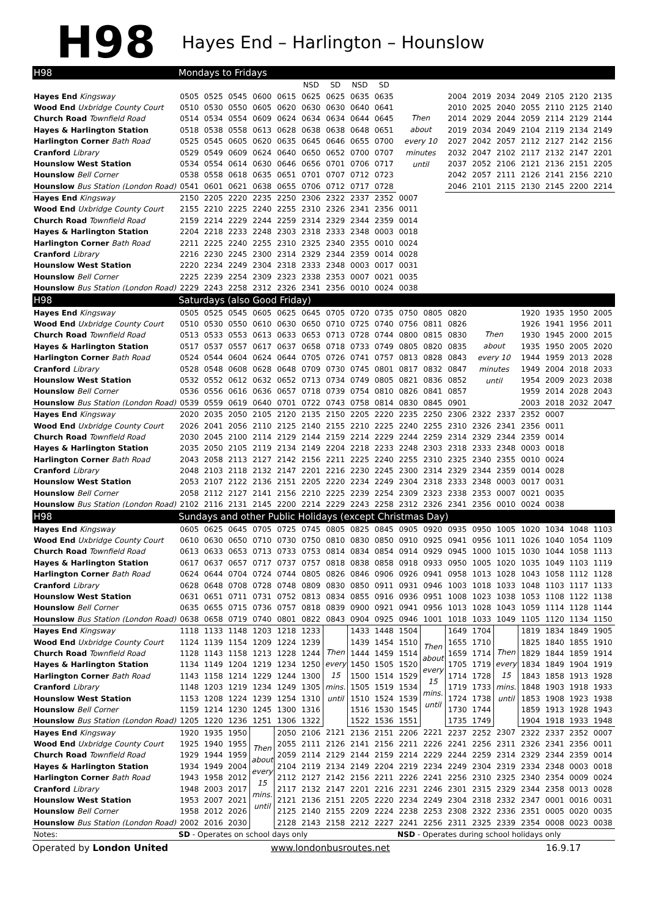H98 Hayes End – Harlington – Hounslow
| H98 | Mondays to Fridays | | | | | | | | | | | | | | | | | |
| | | | | | | NSD | SD | NSD | SD | | | | | | | | | |
| Hayes End Kingsway | 0505 | 0525 | 0545 | 0600 | 0615 | 0625 | 0625 | 0635 | 0635 | Then about every 10 minutes until | | 2004 | 2019 | 2034 | 2049 | 2105 | 2120 | 2135 |
| Wood End Uxbridge County Court | 0510 | 0530 | 0550 | 0605 | 0620 | 0630 | 0630 | 0640 | 0641 | | | 2010 | 2025 | 2040 | 2055 | 2110 | 2125 | 2140 |
| Church Road Townfield Road | 0514 | 0534 | 0554 | 0609 | 0624 | 0634 | 0634 | 0644 | 0645 | | | 2014 | 2029 | 2044 | 2059 | 2114 | 2129 | 2144 |
| Hayes & Harlington Station | 0518 | 0538 | 0558 | 0613 | 0628 | 0638 | 0638 | 0648 | 0651 | | | 2019 | 2034 | 2049 | 2104 | 2119 | 2134 | 2149 |
| Harlington Corner Bath Road | 0525 | 0545 | 0605 | 0620 | 0635 | 0645 | 0646 | 0655 | 0700 | | | 2027 | 2042 | 2057 | 2112 | 2127 | 2142 | 2156 |
| Cranford Library | 0529 | 0549 | 0609 | 0624 | 0640 | 0650 | 0652 | 0700 | 0707 | | | 2032 | 2047 | 2102 | 2117 | 2132 | 2147 | 2201 |
| Hounslow West Station | 0534 | 0554 | 0614 | 0630 | 0646 | 0656 | 0701 | 0706 | 0717 | | | 2037 | 2052 | 2106 | 2121 | 2136 | 2151 | 2205 |
| Hounslow Bell Corner | 0538 | 0558 | 0618 | 0635 | 0651 | 0701 | 0707 | 0712 | 0723 | | | 2042 | 2057 | 2111 | 2126 | 2141 | 2156 | 2210 |
| Hounslow Bus Station (London Road) | 0541 | 0601 | 0621 | 0638 | 0655 | 0706 | 0712 | 0717 | 0728 | | | 2046 | 2101 | 2115 | 2130 | 2145 | 2200 | 2214 |
| Hayes End Kingsway | 2150 | 2205 | 2220 | 2235 | 2250 | 2306 | 2322 | 2337 | 2352 | 0007 | | | | | | | | |
| Wood End Uxbridge County Court | 2155 | 2210 | 2225 | 2240 | 2255 | 2310 | 2326 | 2341 | 2356 | 0011 | | | | | | | | |
| Church Road Townfield Road | 2159 | 2214 | 2229 | 2244 | 2259 | 2314 | 2329 | 2344 | 2359 | 0014 | | | | | | | | |
| Hayes & Harlington Station | 2204 | 2218 | 2233 | 2248 | 2303 | 2318 | 2333 | 2348 | 0003 | 0018 | | | | | | | | |
| Harlington Corner Bath Road | 2211 | 2225 | 2240 | 2255 | 2310 | 2325 | 2340 | 2355 | 0010 | 0024 | | | | | | | | |
| Cranford Library | 2216 | 2230 | 2245 | 2300 | 2314 | 2329 | 2344 | 2359 | 0014 | 0028 | | | | | | | | |
| Hounslow West Station | 2220 | 2234 | 2249 | 2304 | 2318 | 2333 | 2348 | 0003 | 0017 | 0031 | | | | | | | | |
| Hounslow Bell Corner | 2225 | 2239 | 2254 | 2309 | 2323 | 2338 | 2353 | 0007 | 0021 | 0035 | | | | | | | | |
| Hounslow Bus Station (London Road) | 2229 | 2243 | 2258 | 2312 | 2326 | 2341 | 2356 | 0010 | 0024 | 0038 | | | | | | | | |
| H98 | Saturdays (also Good Friday) | | | | | | | | | | | | | | | | | |
| Hayes End Kingsway | 0505 | 0525 | 0545 | 0605 | 0625 | 0645 | 0705 | 0720 | 0735 | 0750 | 0805 | 0820 | Then about every 10 minutes until | | 1920 | 1935 | 1950 | 2005 |
| Wood End Uxbridge County Court | 0510 | 0530 | 0550 | 0610 | 0630 | 0650 | 0710 | 0725 | 0740 | 0756 | 0811 | 0826 | | | 1926 | 1941 | 1956 | 2011 |
| Church Road Townfield Road | 0513 | 0533 | 0553 | 0613 | 0633 | 0653 | 0713 | 0728 | 0744 | 0800 | 0815 | 0830 | | | 1930 | 1945 | 2000 | 2015 |
| Hayes & Harlington Station | 0517 | 0537 | 0557 | 0617 | 0637 | 0658 | 0718 | 0733 | 0749 | 0805 | 0820 | 0835 | | | 1935 | 1950 | 2005 | 2020 |
| Harlington Corner Bath Road | 0524 | 0544 | 0604 | 0624 | 0644 | 0705 | 0726 | 0741 | 0757 | 0813 | 0828 | 0843 | | | 1944 | 1959 | 2013 | 2028 |
| Cranford Library | 0528 | 0548 | 0608 | 0628 | 0648 | 0709 | 0730 | 0745 | 0801 | 0817 | 0832 | 0847 | | | 1949 | 2004 | 2018 | 2033 |
| Hounslow West Station | 0532 | 0552 | 0612 | 0632 | 0652 | 0713 | 0734 | 0749 | 0805 | 0821 | 0836 | 0852 | | | 1954 | 2009 | 2023 | 2038 |
| Hounslow Bell Corner | 0536 | 0556 | 0616 | 0636 | 0657 | 0718 | 0739 | 0754 | 0810 | 0826 | 0841 | 0857 | | | 1959 | 2014 | 2028 | 2043 |
| Hounslow Bus Station (London Road) | 0539 | 0559 | 0619 | 0640 | 0701 | 0722 | 0743 | 0758 | 0814 | 0830 | 0845 | 0901 | | | 2003 | 2018 | 2032 | 2047 |
| Hayes End Kingsway | 2020 | 2035 | 2050 | 2105 | 2120 | 2135 | 2150 | 2205 | 2220 | 2235 | 2250 | 2306 | 2322 | 2337 | 2352 | 0007 | | |
| Wood End Uxbridge County Court | 2026 | 2041 | 2056 | 2110 | 2125 | 2140 | 2155 | 2210 | 2225 | 2240 | 2255 | 2310 | 2326 | 2341 | 2356 | 0011 | | |
| Church Road Townfield Road | 2030 | 2045 | 2100 | 2114 | 2129 | 2144 | 2159 | 2214 | 2229 | 2244 | 2259 | 2314 | 2329 | 2344 | 2359 | 0014 | | |
| Hayes & Harlington Station | 2035 | 2050 | 2105 | 2119 | 2134 | 2149 | 2204 | 2218 | 2233 | 2248 | 2303 | 2318 | 2333 | 2348 | 0003 | 0018 | | |
| Harlington Corner Bath Road | 2043 | 2058 | 2113 | 2127 | 2142 | 2156 | 2211 | 2225 | 2240 | 2255 | 2310 | 2325 | 2340 | 2355 | 0010 | 0024 | | |
| Cranford Library | 2048 | 2103 | 2118 | 2132 | 2147 | 2201 | 2216 | 2230 | 2245 | 2300 | 2314 | 2329 | 2344 | 2359 | 0014 | 0028 | | |
| Hounslow West Station | 2053 | 2107 | 2122 | 2136 | 2151 | 2205 | 2220 | 2234 | 2249 | 2304 | 2318 | 2333 | 2348 | 0003 | 0017 | 0031 | | |
| Hounslow Bell Corner | 2058 | 2112 | 2127 | 2141 | 2156 | 2210 | 2225 | 2239 | 2254 | 2309 | 2323 | 2338 | 2353 | 0007 | 0021 | 0035 | | |
| Hounslow Bus Station (London Road) | 2102 | 2116 | 2131 | 2145 | 2200 | 2214 | 2229 | 2243 | 2258 | 2312 | 2326 | 2341 | 2356 | 0010 | 0024 | 0038 | | |
| H98 | Sundays and other Public Holidays (except Christmas Day) | | | | | | | | | | | | | | | | | |
| Hayes End Kingsway | 0605 | 0625 | 0645 | 0705 | 0725 | 0745 | 0805 | 0825 | 0845 | 0905 | 0920 | 0935 | 0950 | 1005 | 1020 | 1034 | 1048 | 1103 |
| Wood End Uxbridge County Court | 0610 | 0630 | 0650 | 0710 | 0730 | 0750 | 0810 | 0830 | 0850 | 0910 | 0925 | 0941 | 0956 | 1011 | 1026 | 1040 | 1054 | 1109 |
| Church Road Townfield Road | 0613 | 0633 | 0653 | 0713 | 0733 | 0753 | 0814 | 0834 | 0854 | 0914 | 0929 | 0945 | 1000 | 1015 | 1030 | 1044 | 1058 | 1113 |
| Hayes & Harlington Station | 0617 | 0637 | 0657 | 0717 | 0737 | 0757 | 0818 | 0838 | 0858 | 0918 | 0933 | 0950 | 1005 | 1020 | 1035 | 1049 | 1103 | 1119 |
| Harlington Corner Bath Road | 0624 | 0644 | 0704 | 0724 | 0744 | 0805 | 0826 | 0846 | 0906 | 0926 | 0941 | 0958 | 1013 | 1028 | 1043 | 1058 | 1112 | 1128 |
| Cranford Library | 0628 | 0648 | 0708 | 0728 | 0748 | 0809 | 0830 | 0850 | 0911 | 0931 | 0946 | 1003 | 1018 | 1033 | 1048 | 1103 | 1117 | 1133 |
| Hounslow West Station | 0631 | 0651 | 0711 | 0731 | 0752 | 0813 | 0834 | 0855 | 0916 | 0936 | 0951 | 1008 | 1023 | 1038 | 1053 | 1108 | 1122 | 1138 |
| Hounslow Bell Corner | 0635 | 0655 | 0715 | 0736 | 0757 | 0818 | 0839 | 0900 | 0921 | 0941 | 0956 | 1013 | 1028 | 1043 | 1059 | 1114 | 1128 | 1144 |
| Hounslow Bus Station (London Road) | 0638 | 0658 | 0719 | 0740 | 0801 | 0822 | 0843 | 0904 | 0925 | 0946 | 1001 | 1018 | 1033 | 1049 | 1105 | 1120 | 1134 | 1150 |
| Hayes End Kingsway | 1118 | 1133 | 1148 | 1203 | 1218 | 1233 | Then every 15 mins. until | 1433 | 1448 | 1504 | Then about every 15 mins. until | 1649 | 1704 | Then every 15 mins. until | 1819 | 1834 | 1849 | 1905 |
| Wood End Uxbridge County Court | 1124 | 1139 | 1154 | 1209 | 1224 | 1239 | | 1439 | 1454 | 1510 | | 1655 | 1710 | | 1825 | 1840 | 1855 | 1910 |
| Church Road Townfield Road | 1128 | 1143 | 1158 | 1213 | 1228 | 1244 | | 1444 | 1459 | 1514 | | 1659 | 1714 | | 1829 | 1844 | 1859 | 1914 |
| Hayes & Harlington Station | 1134 | 1149 | 1204 | 1219 | 1234 | 1250 | | 1450 | 1505 | 1520 | | 1705 | 1719 | | 1834 | 1849 | 1904 | 1919 |
| Harlington Corner Bath Road | 1143 | 1158 | 1214 | 1229 | 1244 | 1300 | | 1500 | 1514 | 1529 | | 1714 | 1728 | | 1843 | 1858 | 1913 | 1928 |
| Cranford Library | 1148 | 1203 | 1219 | 1234 | 1249 | 1305 | | 1505 | 1519 | 1534 | | 1719 | 1733 | | 1848 | 1903 | 1918 | 1933 |
| Hounslow West Station | 1153 | 1208 | 1224 | 1239 | 1254 | 1310 | | 1510 | 1524 | 1539 | | 1724 | 1738 | | 1853 | 1908 | 1923 | 1938 |
| Hounslow Bell Corner | 1159 | 1214 | 1230 | 1245 | 1300 | 1316 | | 1516 | 1530 | 1545 | | 1730 | 1744 | | 1859 | 1913 | 1928 | 1943 |
| Hounslow Bus Station (London Road) | 1205 | 1220 | 1236 | 1251 | 1306 | 1322 | | 1522 | 1536 | 1551 | | 1735 | 1749 | | 1904 | 1918 | 1933 | 1948 |
| Hayes End Kingsway | 1920 | 1935 | 1950 | Then about every 15 mins. until | 2050 | 2106 | 2121 | 2136 | 2151 | 2206 | 2221 | 2237 | 2252 | 2307 | 2322 | 2337 | 2352 | 0007 |
| Wood End Uxbridge County Court | 1925 | 1940 | 1955 | | 2055 | 2111 | 2126 | 2141 | 2156 | 2211 | 2226 | 2241 | 2256 | 2311 | 2326 | 2341 | 2356 | 0011 |
| Church Road Townfield Road | 1929 | 1944 | 1959 | | 2059 | 2114 | 2129 | 2144 | 2159 | 2214 | 2229 | 2244 | 2259 | 2314 | 2329 | 2344 | 2359 | 0014 |
| Hayes & Harlington Station | 1934 | 1949 | 2004 | | 2104 | 2119 | 2134 | 2149 | 2204 | 2219 | 2234 | 2249 | 2304 | 2319 | 2334 | 2348 | 0003 | 0018 |
| Harlington Corner Bath Road | 1943 | 1958 | 2012 | | 2112 | 2127 | 2142 | 2156 | 2211 | 2226 | 2241 | 2256 | 2310 | 2325 | 2340 | 2354 | 0009 | 0024 |
| Cranford Library | 1948 | 2003 | 2017 | | 2117 | 2132 | 2147 | 2201 | 2216 | 2231 | 2246 | 2301 | 2315 | 2329 | 2344 | 2358 | 0013 | 0028 |
| Hounslow West Station | 1953 | 2007 | 2021 | | 2121 | 2136 | 2151 | 2205 | 2220 | 2234 | 2249 | 2304 | 2318 | 2332 | 2347 | 0001 | 0016 | 0031 |
| Hounslow Bell Corner | 1958 | 2012 | 2026 | | 2125 | 2140 | 2155 | 2209 | 2224 | 2238 | 2253 | 2308 | 2322 | 2336 | 2351 | 0005 | 0020 | 0035 |
| Hounslow Bus Station (London Road) | 2002 | 2016 | 2030 | | 2128 | 2143 | 2158 | 2212 | 2227 | 2241 | 2256 | 2311 | 2325 | 2339 | 2354 | 0008 | 0023 | 0038 |
| Notes: | SD - Operates on school days only | | | | | | | | | NSD - Operates during school holidays only | | | | | | | | |
Operated by London United www.londonbusroutes.net 16.9.17